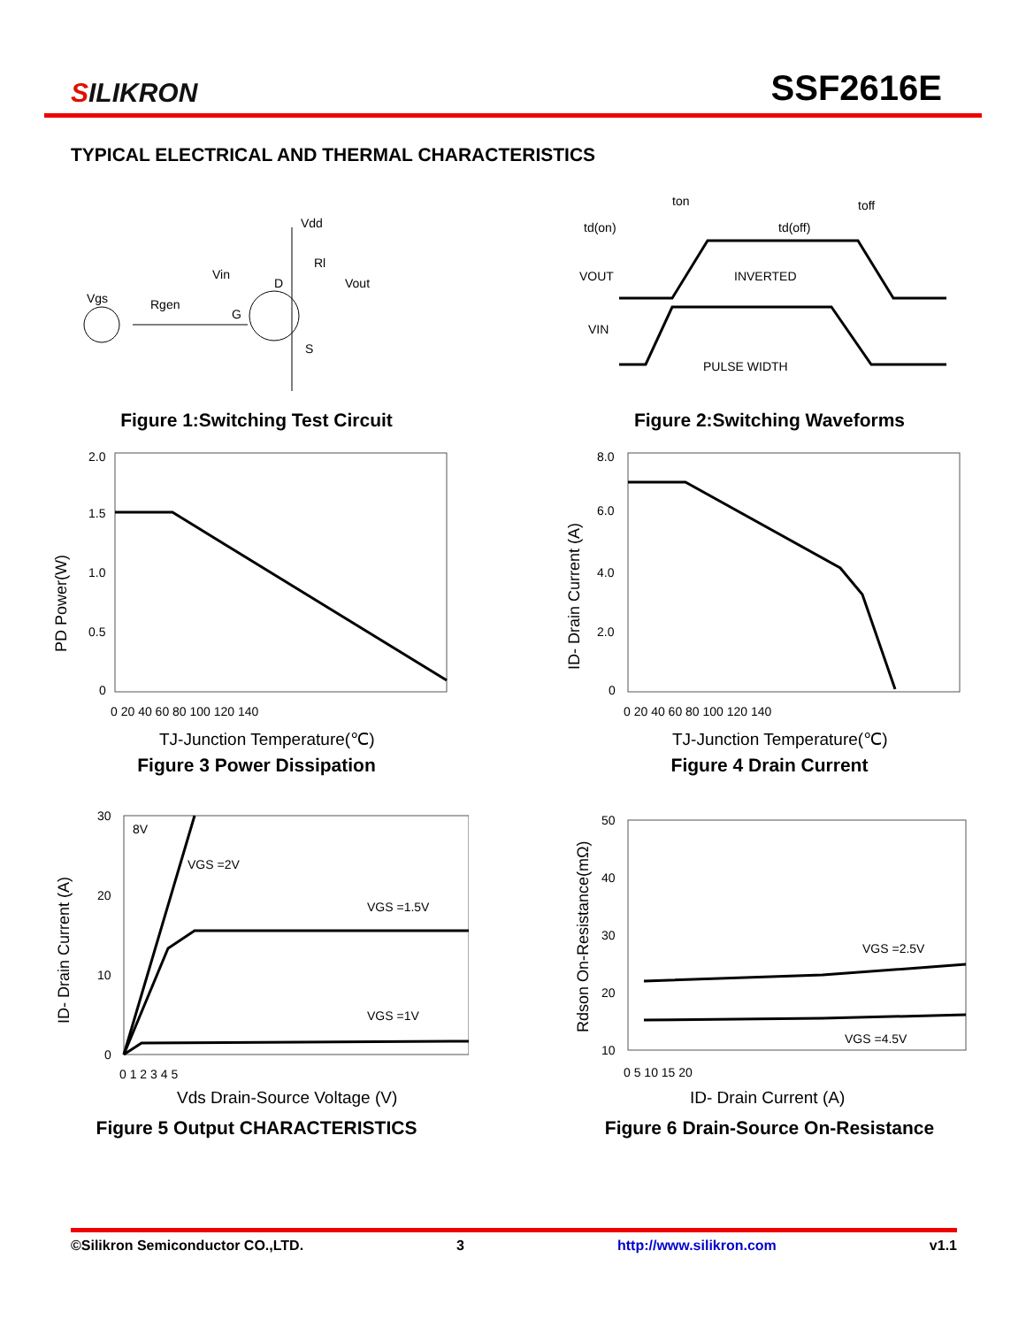SILIKRON
SSF2616E
TYPICAL ELECTRICAL AND THERMAL CHARACTERISTICS
Vdd
Rl
Vout
Vin
D
Vgs
Rgen
G
S
Figure 1:Switching Test Circuit
td(on)
td(off)
VOUT
INVERTED
VIN
PULSE WIDTH
ton
toff
Figure 2:Switching Waveforms
2.0
1.5
1.0
0.5
0
0 20 40 60 80 100 120 140
TJ-Junction Temperature(℃)
PD Power(W)
Figure 3 Power Dissipation
8.0
6.0
4.0
2.0
0
0 20 40 60 80 100 120 140
TJ-Junction Temperature(℃)
ID- Drain Current (A)
Figure 4 Drain Current
30
20
10
0
8V
VGS =2V
VGS =1.5V
VGS =1V
0 1 2 3 4 5
Vds Drain-Source Voltage (V)
ID- Drain Current (A)
Figure 5 Output CHARACTERISTICS
50
40
30
20
10
VGS =2.5V
VGS =4.5V
0 5 10 15 20
ID- Drain Current (A)
Rdson On-Resistance(mΩ)
Figure 6 Drain-Source On-Resistance
©Silikron Semiconductor CO.,LTD. 3 http://www.silikron.com v1.1